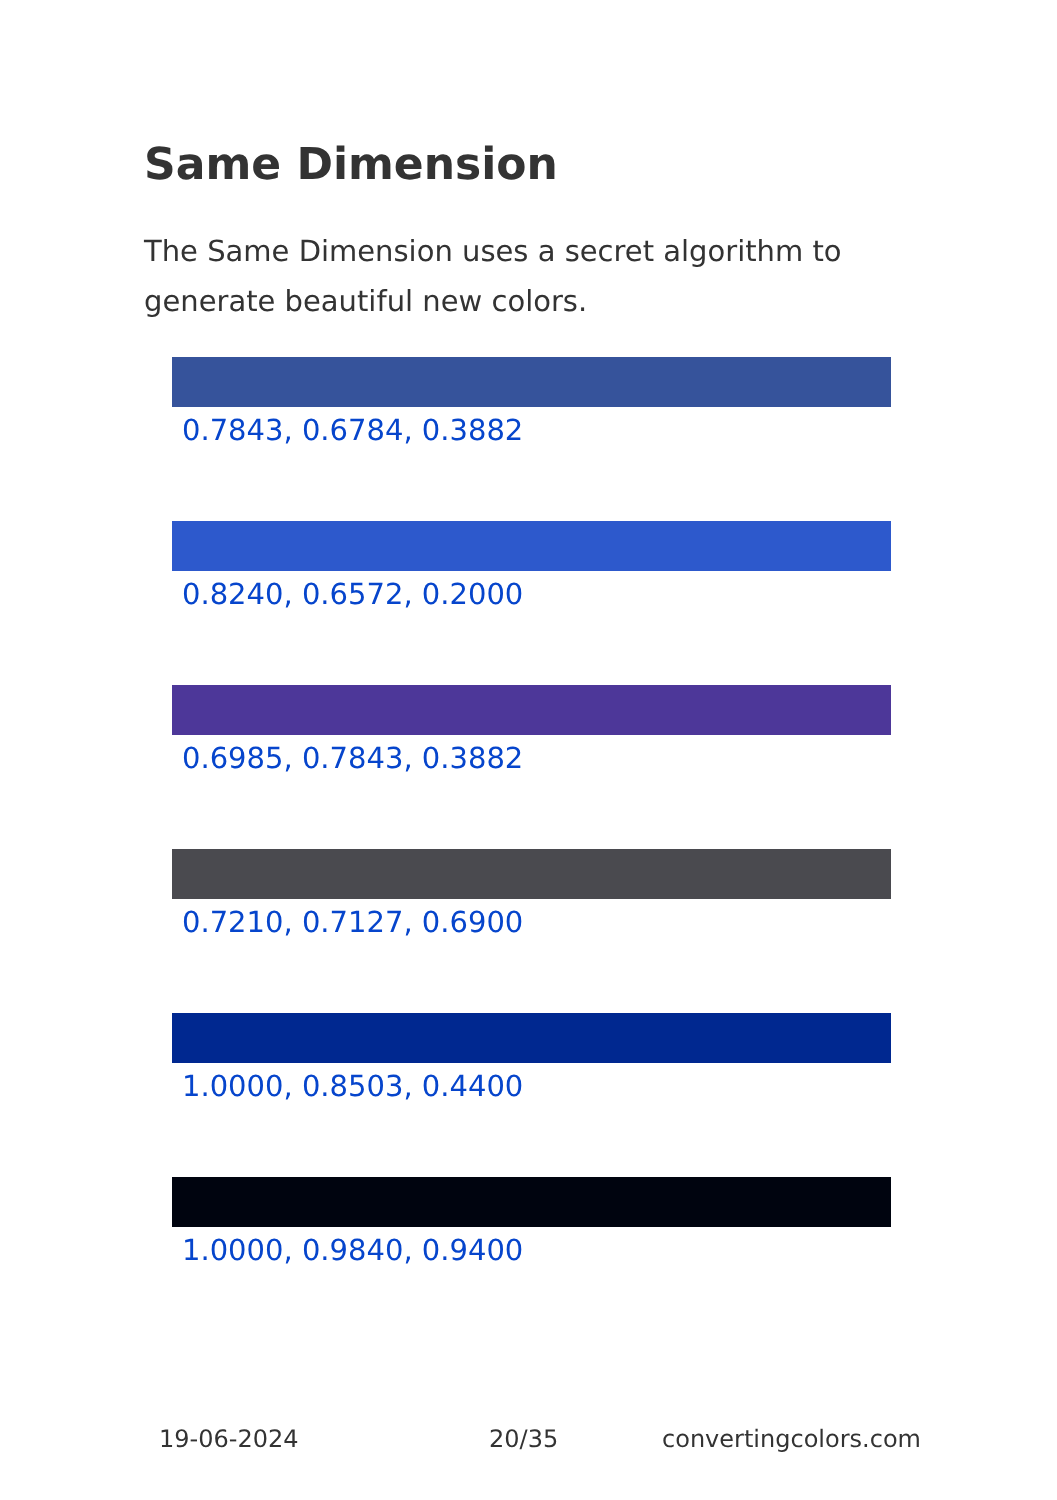Same Dimension
The Same Dimension uses a secret algorithm to generate beautiful new colors.
0.7843, 0.6784, 0.3882
0.8240, 0.6572, 0.2000
0.6985, 0.7843, 0.3882
0.7210, 0.7127, 0.6900
1.0000, 0.8503, 0.4400
1.0000, 0.9840, 0.9400
19-06-2024 20/35 convertingcolors.com